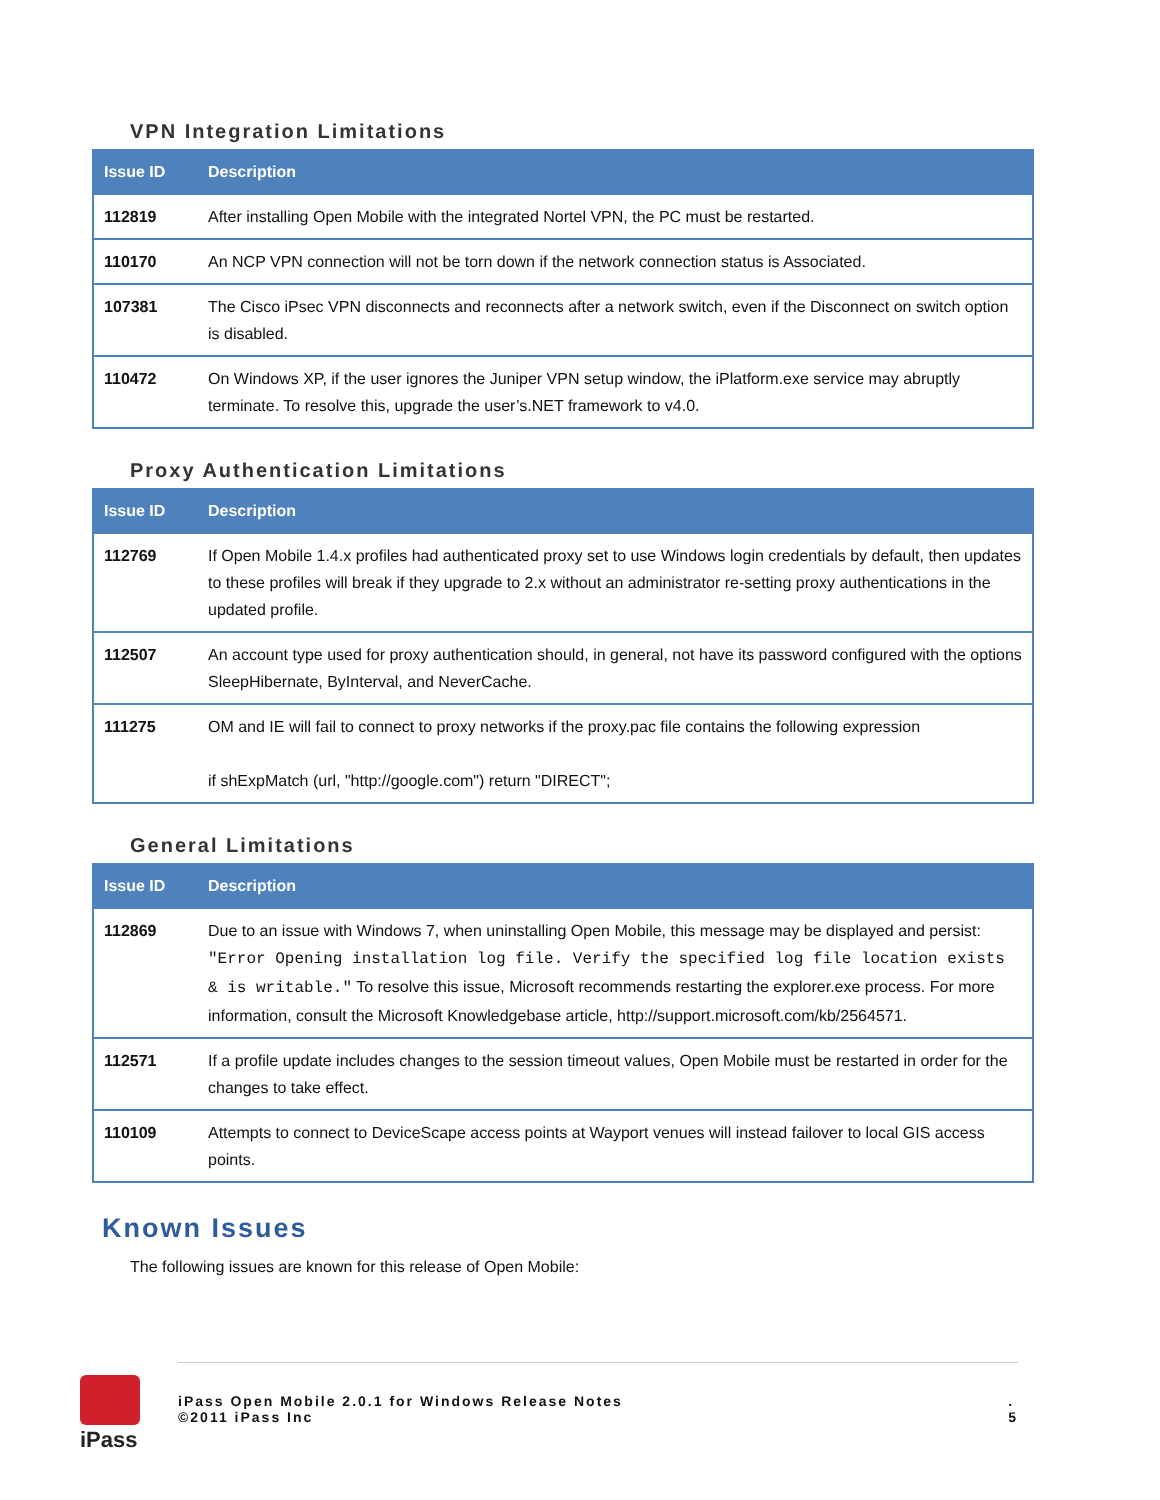VPN Integration Limitations
| Issue ID | Description |
| --- | --- |
| 112819 | After installing Open Mobile with the integrated Nortel VPN, the PC must be restarted. |
| 110170 | An NCP VPN connection will not be torn down if the network connection status is Associated. |
| 107381 | The Cisco iPsec VPN disconnects and reconnects after a network switch, even if the Disconnect on switch option is disabled. |
| 110472 | On Windows XP, if the user ignores the Juniper VPN setup window, the iPlatform.exe service may abruptly terminate. To resolve this, upgrade the user’s.NET framework to v4.0. |
Proxy Authentication Limitations
| Issue ID | Description |
| --- | --- |
| 112769 | If Open Mobile 1.4.x profiles had authenticated proxy set to use Windows login credentials by default, then updates to these profiles will break if they upgrade to 2.x without an administrator re-setting proxy authentications in the updated profile. |
| 112507 | An account type used for proxy authentication should, in general, not have its password configured with the options SleepHibernate, ByInterval, and NeverCache. |
| 111275 | OM and IE will fail to connect to proxy networks if the proxy.pac file contains the following expression if shExpMatch (url, "http://google.com") return "DIRECT"; |
General Limitations
| Issue ID | Description |
| --- | --- |
| 112869 | Due to an issue with Windows 7, when uninstalling Open Mobile, this message may be displayed and persist: "Error Opening installation log file. Verify the specified log file location exists & is writable." To resolve this issue, Microsoft recommends restarting the explorer.exe process. For more information, consult the Microsoft Knowledgebase article, http://support.microsoft.com/kb/2564571. |
| 112571 | If a profile update includes changes to the session timeout values, Open Mobile must be restarted in order for the changes to take effect. |
| 110109 | Attempts to connect to DeviceScape access points at Wayport venues will instead failover to local GIS access points. |
Known Issues
The following issues are known for this release of Open Mobile:
iPass
iPass Open Mobile 2.0.1 for Windows Release Notes
©2011 iPass Inc
.
5